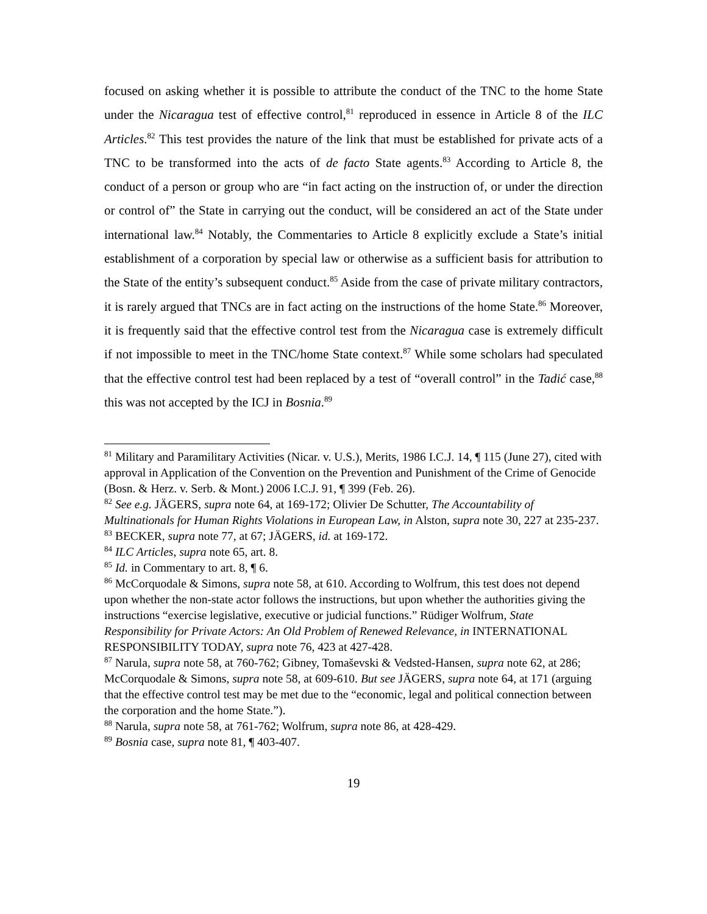focused on asking whether it is possible to attribute the conduct of the TNC to the home State under the Nicaragua test of effective control,<sup>81</sup> reproduced in essence in Article 8 of the ILC Articles.<sup>82</sup> This test provides the nature of the link that must be established for private acts of a TNC to be transformed into the acts of de facto State agents.<sup>83</sup> According to Article 8, the conduct of a person or group who are “in fact acting on the instruction of, or under the direction or control of” the State in carrying out the conduct, will be considered an act of the State under international law.<sup>84</sup> Notably, the Commentaries to Article 8 explicitly exclude a State’s initial establishment of a corporation by special law or otherwise as a sufficient basis for attribution to the State of the entity’s subsequent conduct.<sup>85</sup> Aside from the case of private military contractors, it is rarely argued that TNCs are in fact acting on the instructions of the home State.<sup>86</sup> Moreover, it is frequently said that the effective control test from the Nicaragua case is extremely difficult if not impossible to meet in the TNC/home State context.<sup>87</sup> While some scholars had speculated that the effective control test had been replaced by a test of “overall control” in the Tadić case,<sup>88</sup> this was not accepted by the ICJ in Bosnia.<sup>89</sup>
<sup>81</sup> Military and Paramilitary Activities (Nicar. v. U.S.), Merits, 1986 I.C.J. 14, ¶ 115 (June 27), cited with approval in Application of the Convention on the Prevention and Punishment of the Crime of Genocide (Bosn. & Herz. v. Serb. & Mont.) 2006 I.C.J. 91, ¶ 399 (Feb. 26).
<sup>82</sup> See e.g. JÄGERS, supra note 64, at 169-172; Olivier De Schutter, The Accountability of Multinationals for Human Rights Violations in European Law, in Alston, supra note 30, 227 at 235-237.
<sup>83</sup> BECKER, supra note 77, at 67; JÄGERS, id. at 169-172.
<sup>84</sup> ILC Articles, supra note 65, art. 8.
<sup>85</sup> Id. in Commentary to art. 8, ¶ 6.
<sup>86</sup> McCorquodale & Simons, supra note 58, at 610. According to Wolfrum, this test does not depend upon whether the non-state actor follows the instructions, but upon whether the authorities giving the instructions “exercise legislative, executive or judicial functions.” Rüdiger Wolfrum, State Responsibility for Private Actors: An Old Problem of Renewed Relevance, in INTERNATIONAL RESPONSIBILITY TODAY, supra note 76, 423 at 427-428.
<sup>87</sup> Narula, supra note 58, at 760-762; Gibney, Tomaševski & Vedsted-Hansen, supra note 62, at 286; McCorquodale & Simons, supra note 58, at 609-610. But see JÄGERS, supra note 64, at 171 (arguing that the effective control test may be met due to the “economic, legal and political connection between the corporation and the home State.”).
<sup>88</sup> Narula, supra note 58, at 761-762; Wolfrum, supra note 86, at 428-429.
<sup>89</sup> Bosnia case, supra note 81, ¶ 403-407.
19